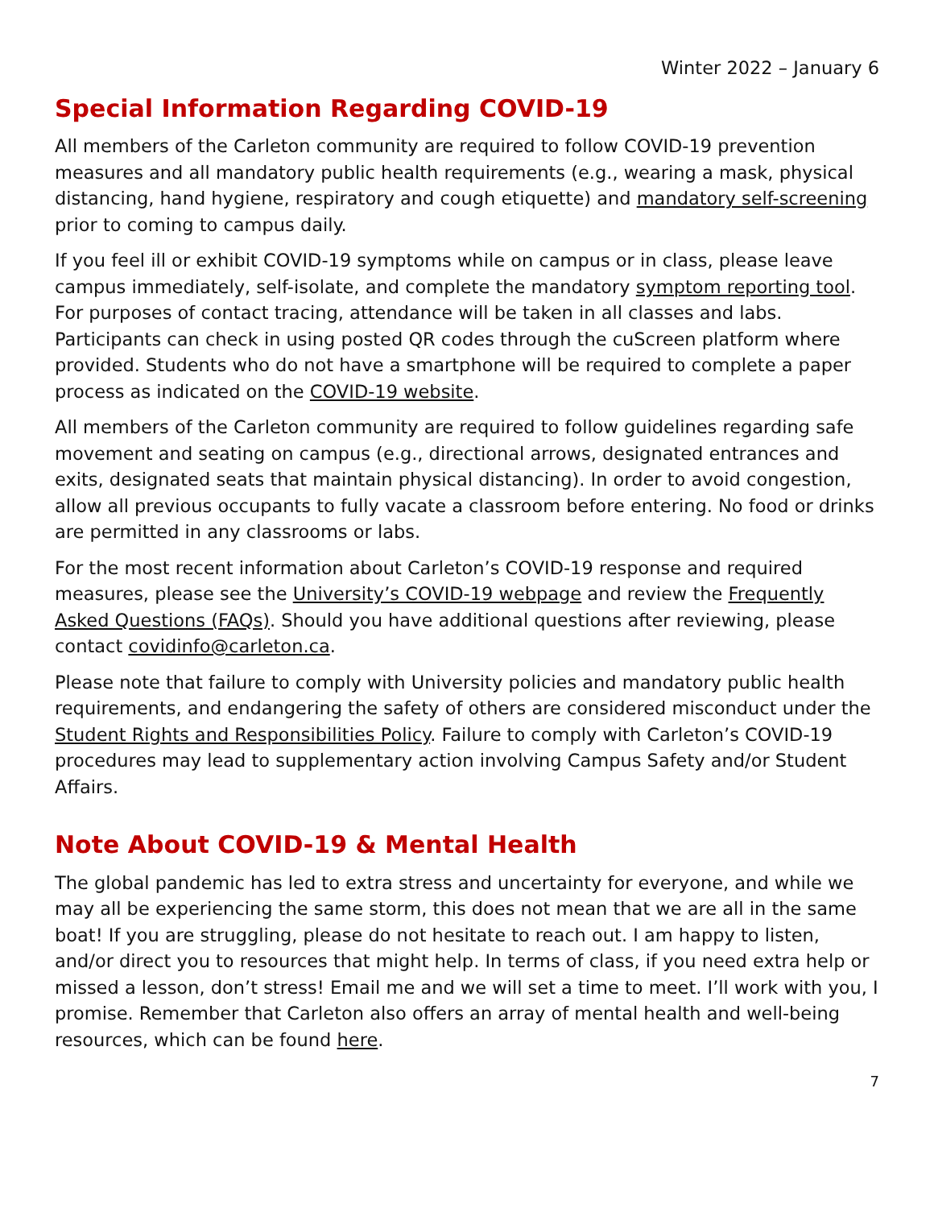Winter 2022 – January 6
Special Information Regarding COVID-19
All members of the Carleton community are required to follow COVID-19 prevention measures and all mandatory public health requirements (e.g., wearing a mask, physical distancing, hand hygiene, respiratory and cough etiquette) and mandatory self-screening prior to coming to campus daily.
If you feel ill or exhibit COVID-19 symptoms while on campus or in class, please leave campus immediately, self-isolate, and complete the mandatory symptom reporting tool. For purposes of contact tracing, attendance will be taken in all classes and labs. Participants can check in using posted QR codes through the cuScreen platform where provided. Students who do not have a smartphone will be required to complete a paper process as indicated on the COVID-19 website.
All members of the Carleton community are required to follow guidelines regarding safe movement and seating on campus (e.g., directional arrows, designated entrances and exits, designated seats that maintain physical distancing). In order to avoid congestion, allow all previous occupants to fully vacate a classroom before entering. No food or drinks are permitted in any classrooms or labs.
For the most recent information about Carleton’s COVID-19 response and required measures, please see the University’s COVID-19 webpage and review the Frequently Asked Questions (FAQs). Should you have additional questions after reviewing, please contact covidinfo@carleton.ca.
Please note that failure to comply with University policies and mandatory public health requirements, and endangering the safety of others are considered misconduct under the Student Rights and Responsibilities Policy. Failure to comply with Carleton’s COVID-19 procedures may lead to supplementary action involving Campus Safety and/or Student Affairs.
Note About COVID-19 & Mental Health
The global pandemic has led to extra stress and uncertainty for everyone, and while we may all be experiencing the same storm, this does not mean that we are all in the same boat! If you are struggling, please do not hesitate to reach out. I am happy to listen, and/or direct you to resources that might help. In terms of class, if you need extra help or missed a lesson, don’t stress! Email me and we will set a time to meet. I’ll work with you, I promise. Remember that Carleton also offers an array of mental health and well-being resources, which can be found here.
7